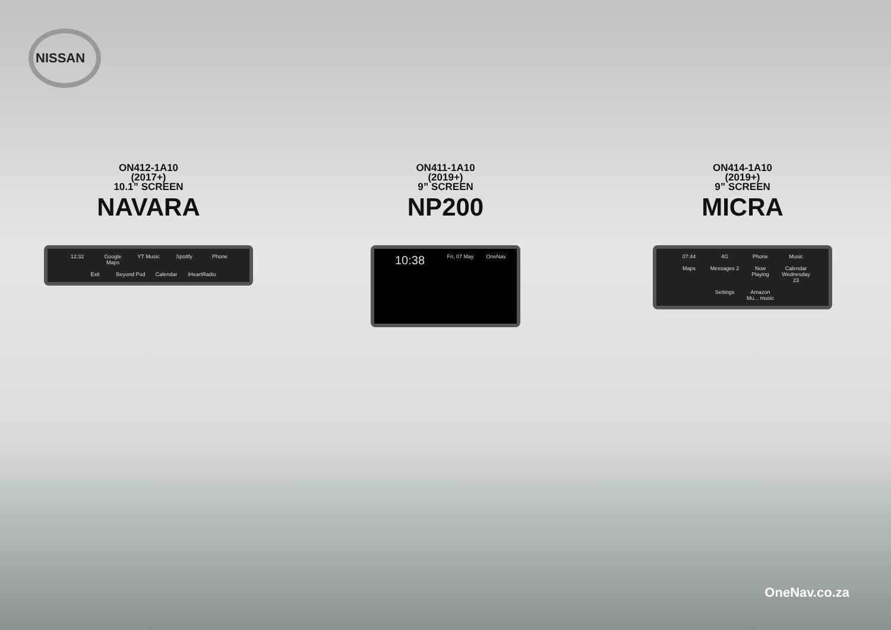NISSAN
ON412-1A10
(2017+)
10.1” SCREEN
NAVARA
12:32 Google Maps YT Music Spotify Phone Exit Beyond Pod Calendar iHeartRadio
ON411-1A10
(2019+)
9” SCREEN
NP200
10:38 Fri, 07 May OneNav
ON414-1A10
(2019+)
9” SCREEN
MICRA
07:44 4G Phone Music Maps Messages 2 Now Playing Calendar Wednesday 23 Settings Amazon Mu... music
OneNav.co.za